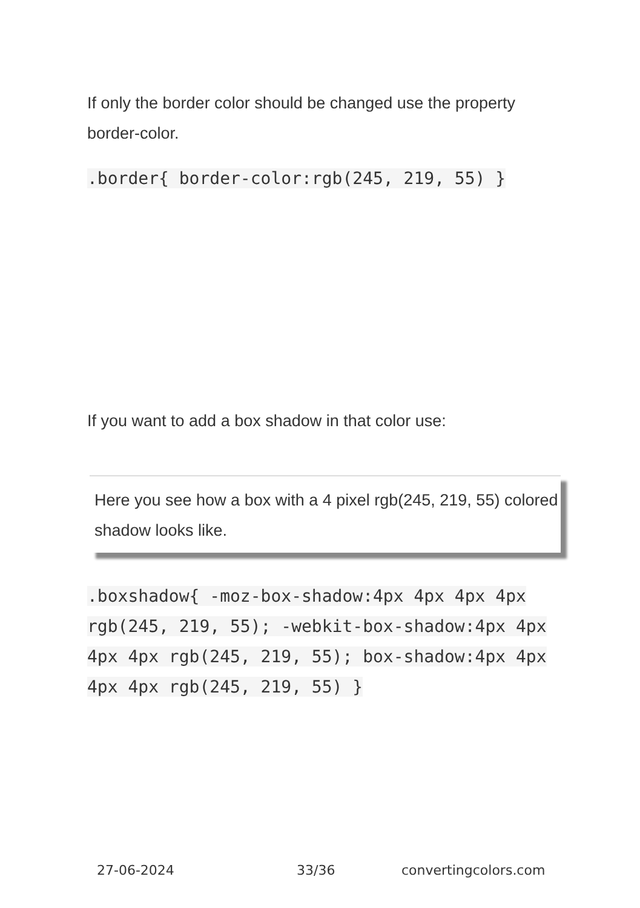If only the border color should be changed use the property border-color.
.border{ border-color:rgb(245, 219, 55) }
If you want to add a box shadow in that color use:
Here you see how a box with a 4 pixel rgb(245, 219, 55) colored shadow looks like.
.boxshadow{ -moz-box-shadow:4px 4px 4px 4px rgb(245, 219, 55); -webkit-box-shadow:4px 4px 4px 4px rgb(245, 219, 55); box-shadow:4px 4px 4px 4px rgb(245, 219, 55) }
27-06-2024 33/36 convertingcolors.com